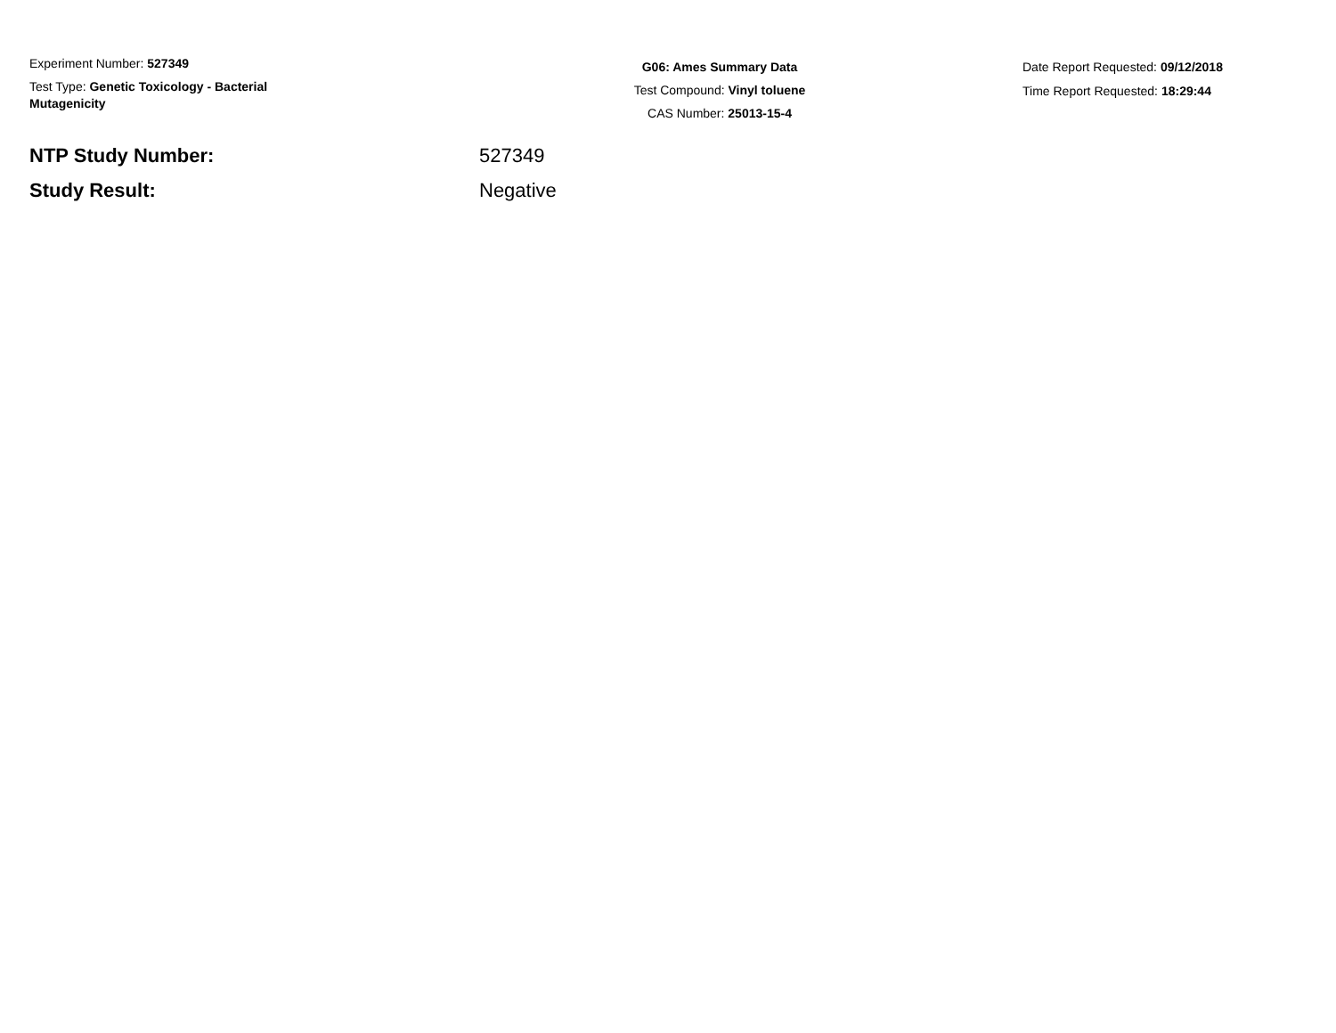Experiment Number: 527349
Test Type: Genetic Toxicology - Bacterial Mutagenicity
G06: Ames Summary Data
Test Compound: Vinyl toluene
CAS Number: 25013-15-4
Date Report Requested: 09/12/2018
Time Report Requested: 18:29:44
NTP Study Number: 527349
Study Result: Negative